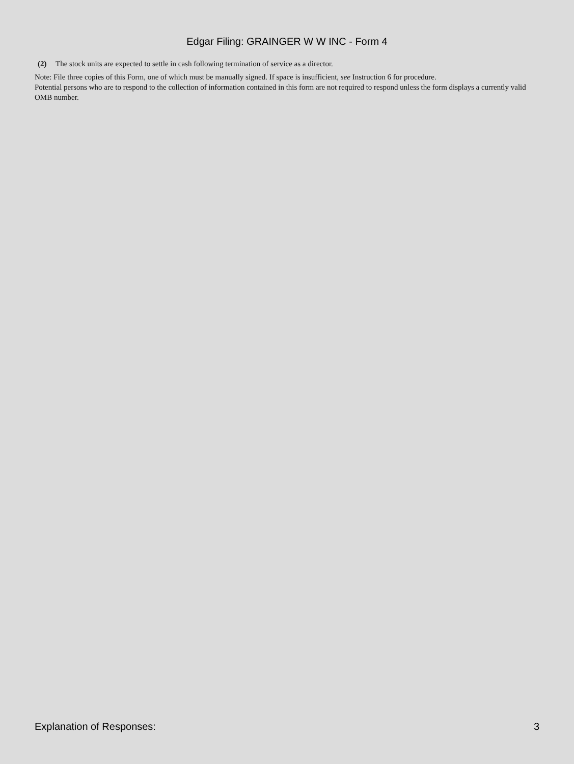Edgar Filing: GRAINGER W W INC - Form 4
(2) The stock units are expected to settle in cash following termination of service as a director.
Note: File three copies of this Form, one of which must be manually signed. If space is insufficient, see Instruction 6 for procedure.
Potential persons who are to respond to the collection of information contained in this form are not required to respond unless the form displays a currently valid OMB number.
Explanation of Responses: 3